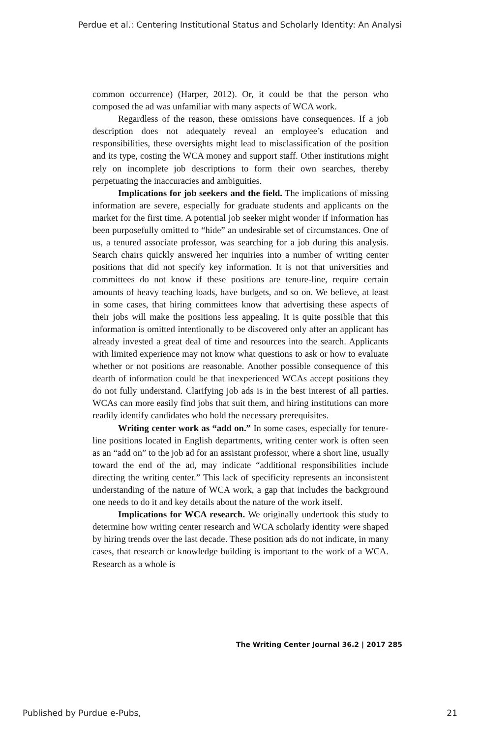Perdue et al.: Centering Institutional Status and Scholarly Identity: An Analysi
common occurrence) (Harper, 2012). Or, it could be that the person who composed the ad was unfamiliar with many aspects of WCA work.
Regardless of the reason, these omissions have consequences. If a job description does not adequately reveal an employee’s education and responsibilities, these oversights might lead to misclassification of the position and its type, costing the WCA money and support staff. Other institutions might rely on incomplete job descriptions to form their own searches, thereby perpetuating the inaccuracies and ambiguities.
Implications for job seekers and the field. The implications of missing information are severe, especially for graduate students and applicants on the market for the first time. A potential job seeker might wonder if information has been purposefully omitted to “hide” an undesirable set of circumstances. One of us, a tenured associate professor, was searching for a job during this analysis. Search chairs quickly answered her inquiries into a number of writing center positions that did not specify key information. It is not that universities and committees do not know if these positions are tenure-line, require certain amounts of heavy teaching loads, have budgets, and so on. We believe, at least in some cases, that hiring committees know that advertising these aspects of their jobs will make the positions less appealing. It is quite possible that this information is omitted intentionally to be discovered only after an applicant has already invested a great deal of time and resources into the search. Applicants with limited experience may not know what questions to ask or how to evaluate whether or not positions are reasonable. Another possible consequence of this dearth of information could be that inexperienced WCAs accept positions they do not fully understand. Clarifying job ads is in the best interest of all parties. WCAs can more easily find jobs that suit them, and hiring institutions can more readily identify candidates who hold the necessary prerequisites.
Writing center work as “add on.” In some cases, especially for tenure-line positions located in English departments, writing center work is often seen as an “add on” to the job ad for an assistant professor, where a short line, usually toward the end of the ad, may indicate “additional responsibilities include directing the writing center.” This lack of specificity represents an inconsistent understanding of the nature of WCA work, a gap that includes the background one needs to do it and key details about the nature of the work itself.
Implications for WCA research. We originally undertook this study to determine how writing center research and WCA scholarly identity were shaped by hiring trends over the last decade. These position ads do not indicate, in many cases, that research or knowledge building is important to the work of a WCA. Research as a whole is
The Writing Center Journal 36.2 | 2017 285
Published by Purdue e-Pubs, 21